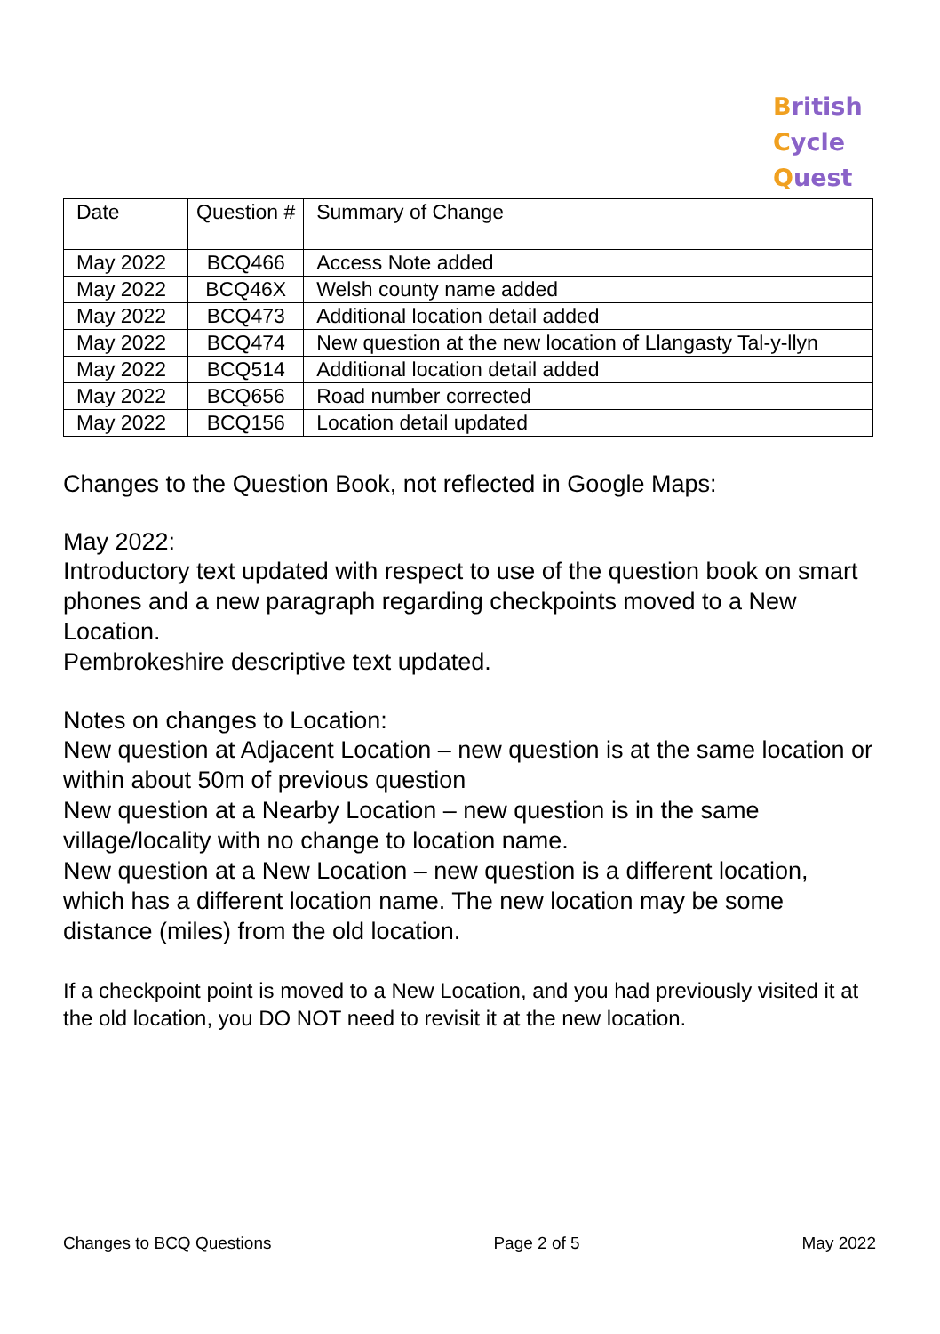British
Cycle
Quest
| Date | Question # | Summary of Change |
| --- | --- | --- |
| May 2022 | BCQ466 | Access Note added |
| May 2022 | BCQ46X | Welsh county name added |
| May 2022 | BCQ473 | Additional location detail added |
| May 2022 | BCQ474 | New question at the new location of Llangasty Tal-y-llyn |
| May 2022 | BCQ514 | Additional location detail added |
| May 2022 | BCQ656 | Road number corrected |
| May 2022 | BCQ156 | Location detail updated |
Changes to the Question Book, not reflected in Google Maps:
May 2022:
Introductory text updated with respect to use of the question book on smart phones and a new paragraph regarding checkpoints moved to a New Location.
Pembrokeshire descriptive text updated.
Notes on changes to Location:
New question at Adjacent Location – new question is at the same location or within about 50m of previous question
New question at a Nearby Location – new question is in the same village/locality with no change to location name.
New question at a New Location – new question is a different location, which has a different location name. The new location may be some distance (miles) from the old location.
If a checkpoint point is moved to a New Location, and you had previously visited it at the old location, you DO NOT need to revisit it at the new location.
Changes to BCQ Questions Page 2 of 5 May 2022